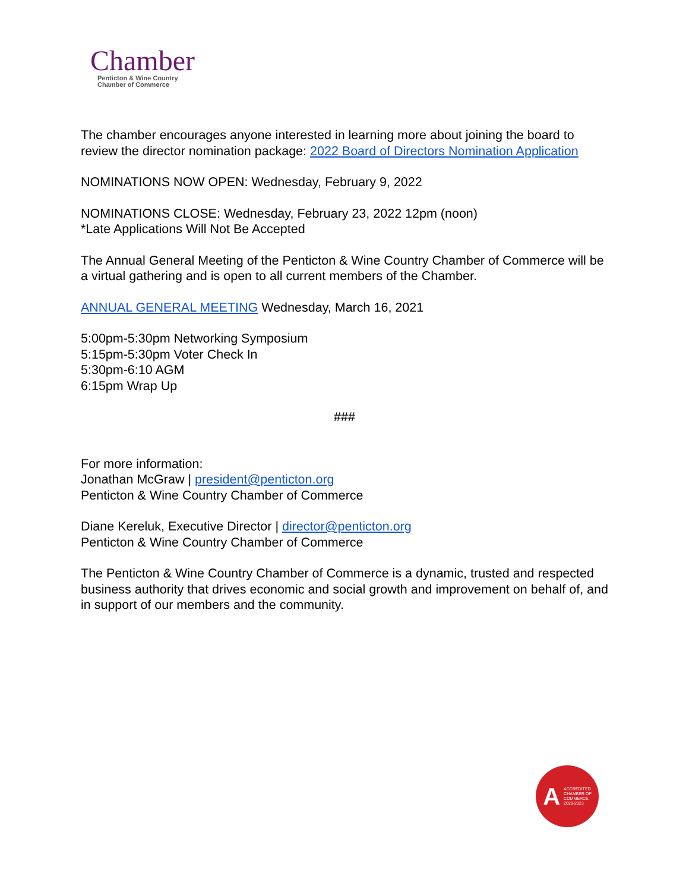Chamber
Penticton & Wine Country
Chamber of Commerce
The chamber encourages anyone interested in learning more about joining the board to review the director nomination package: 2022 Board of Directors Nomination Application
NOMINATIONS NOW OPEN: Wednesday, February 9, 2022
NOMINATIONS CLOSE: Wednesday, February 23, 2022 12pm (noon)
*Late Applications Will Not Be Accepted
The Annual General Meeting of the Penticton & Wine Country Chamber of Commerce will be a virtual gathering and is open to all current members of the Chamber.
ANNUAL GENERAL MEETING Wednesday, March 16, 2021
5:00pm-5:30pm Networking Symposium
5:15pm-5:30pm Voter Check In
5:30pm-6:10 AGM
6:15pm Wrap Up
###
For more information:
Jonathan McGraw | president@penticton.org
Penticton & Wine Country Chamber of Commerce
Diane Kereluk, Executive Director | director@penticton.org
Penticton & Wine Country Chamber of Commerce
The Penticton & Wine Country Chamber of Commerce is a dynamic, trusted and respected business authority that drives economic and social growth and improvement on behalf of, and in support of our members and the community.
A ACCREDITED
CHAMBER OF
COMMERCE
2020-2023